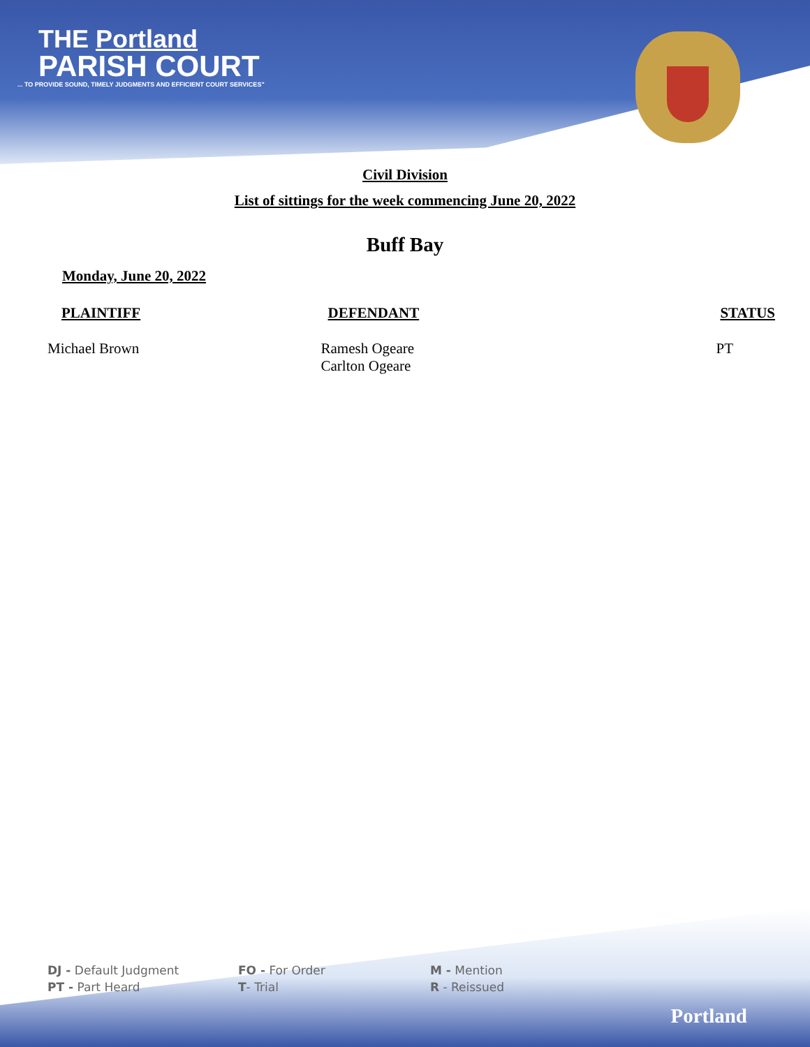THE Portland
PARISH COURT
... TO PROVIDE SOUND, TIMELY JUDGMENTS AND EFFICIENT COURT SERVICES"
Civil Division
List of sittings for the week commencing June 20, 2022
Buff Bay
Monday, June 20, 2022
| PLAINTIFF | DEFENDANT | STATUS |
| --- | --- | --- |
| Michael Brown | Ramesh Ogeare Carlton Ogeare | PT |
| DJ - Default Judgment | FO - For Order | M - Mention |
| PT - Part Heard | T - Trial | R - Reissued |
Portland